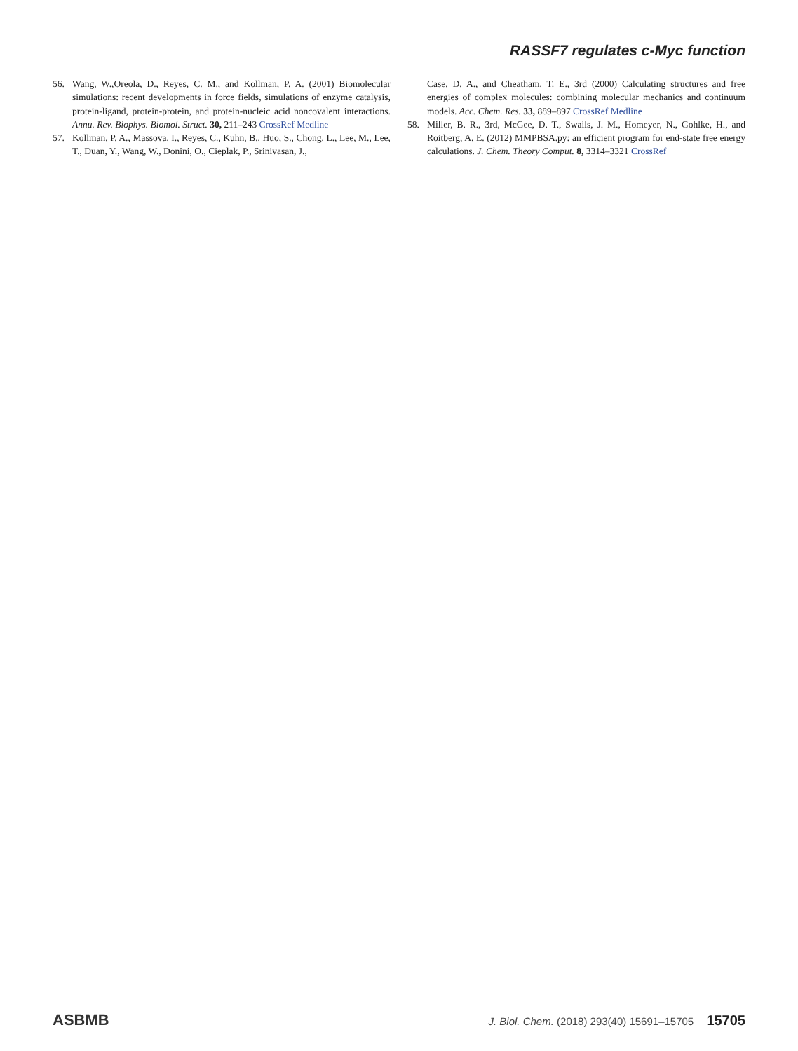RASSF7 regulates c-Myc function
56. Wang, W.,Oreola, D., Reyes, C. M., and Kollman, P. A. (2001) Biomolecular simulations: recent developments in force fields, simulations of enzyme catalysis, protein-ligand, protein-protein, and protein-nucleic acid noncovalent interactions. Annu. Rev. Biophys. Biomol. Struct. 30, 211–243 CrossRef Medline
57. Kollman, P. A., Massova, I., Reyes, C., Kuhn, B., Huo, S., Chong, L., Lee, M., Lee, T., Duan, Y., Wang, W., Donini, O., Cieplak, P., Srinivasan, J.,
Case, D. A., and Cheatham, T. E., 3rd (2000) Calculating structures and free energies of complex molecules: combining molecular mechanics and continuum models. Acc. Chem. Res. 33, 889–897 CrossRef Medline
58. Miller, B. R., 3rd, McGee, D. T., Swails, J. M., Homeyer, N., Gohlke, H., and Roitberg, A. E. (2012) MMPBSA.py: an efficient program for end-state free energy calculations. J. Chem. Theory Comput. 8, 3314–3321 CrossRef
ASBMB J. Biol. Chem. (2018) 293(40) 15691–15705 15705